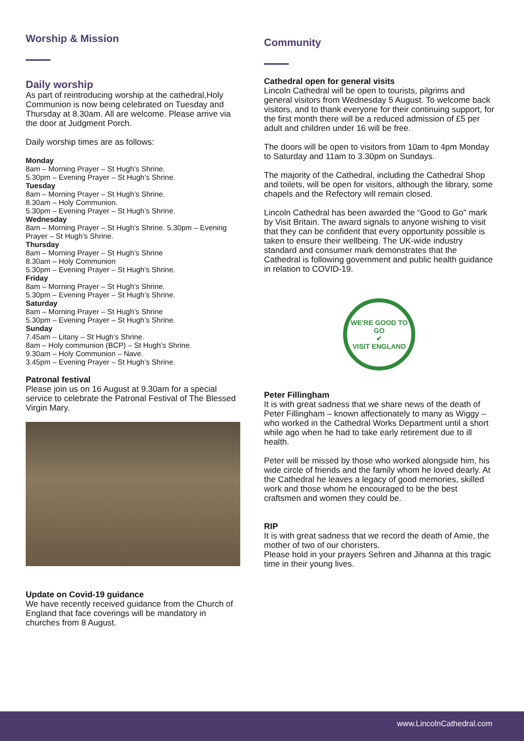Worship & Mission
Daily worship
As part of reintroducing worship at the cathedral,Holy Communion is now being celebrated on Tuesday and Thursday at 8.30am. All are welcome. Please arrive via the door at Judgment Porch.
Daily worship times are as follows:
Monday
8am – Morning Prayer – St Hugh’s Shrine.
5.30pm – Evening Prayer – St Hugh’s Shrine.
Tuesday
8am – Morning Prayer – St Hugh’s Shrine.
8.30am – Holy Communion.
5.30pm – Evening Prayer – St Hugh’s Shrine.
Wednesday
8am – Morning Prayer – St Hugh’s Shrine. 5.30pm – Evening Prayer – St Hugh’s Shrine.
Thursday
8am – Morning Prayer – St Hugh’s Shrine
8.30am – Holy Communion
5.30pm – Evening Prayer – St Hugh’s Shrine.
Friday
8am – Morning Prayer – St Hugh’s Shrine.
5.30pm – Evening Prayer – St Hugh’s Shrine.
Saturday
8am – Morning Prayer – St Hugh’s Shrine
5.30pm – Evening Prayer – St Hugh’s Shrine.
Sunday
7.45am – Litany – St Hugh’s Shrine.
8am – Holy communion (BCP) – St Hugh’s Shrine.
9.30am – Holy Communion – Nave.
3.45pm – Evening Prayer – St Hugh’s Shrine.
Patronal festival
Please join us on 16 August at 9.30am for a special service to celebrate the Patronal Festival of The Blessed Virgin Mary.
Update on Covid-19 guidance
We have recently received guidance from the Church of England that face coverings will be mandatory in churches from 8 August.
Community
Cathedral open for general visits
Lincoln Cathedral will be open to tourists, pilgrims and general visitors from Wednesday 5 August. To welcome back visitors, and to thank everyone for their continuing support, for the first month there will be a reduced admission of £5 per adult and children under 16 will be free.
The doors will be open to visitors from 10am to 4pm Monday to Saturday and 11am to 3.30pm on Sundays.
The majority of the Cathedral, including the Cathedral Shop and toilets, will be open for visitors, although the library, some chapels and the Refectory will remain closed.
Lincoln Cathedral has been awarded the “Good to Go” mark by Visit Britain. The award signals to anyone wishing to visit that they can be confident that every opportunity possible is taken to ensure their wellbeing. The UK-wide industry standard and consumer mark demonstrates that the Cathedral is following government and public health guidance in relation to COVID-19.
WE'RE GOOD TO GO
✔
VISIT ENGLAND
Peter Fillingham
It is with great sadness that we share news of the death of Peter Fillingham – known affectionately to many as Wiggy – who worked in the Cathedral Works Department until a short while ago when he had to take early retirement due to ill health.
Peter will be missed by those who worked alongside him, his wide circle of friends and the family whom he loved dearly. At the Cathedral he leaves a legacy of good memories, skilled work and those whom he encouraged to be the best craftsmen and women they could be.
RIP
It is with great sadness that we record the death of Amie, the mother of two of our choristers.
Please hold in your prayers Sehren and Jihanna at this tragic time in their young lives.
www.LincolnCathedral.com